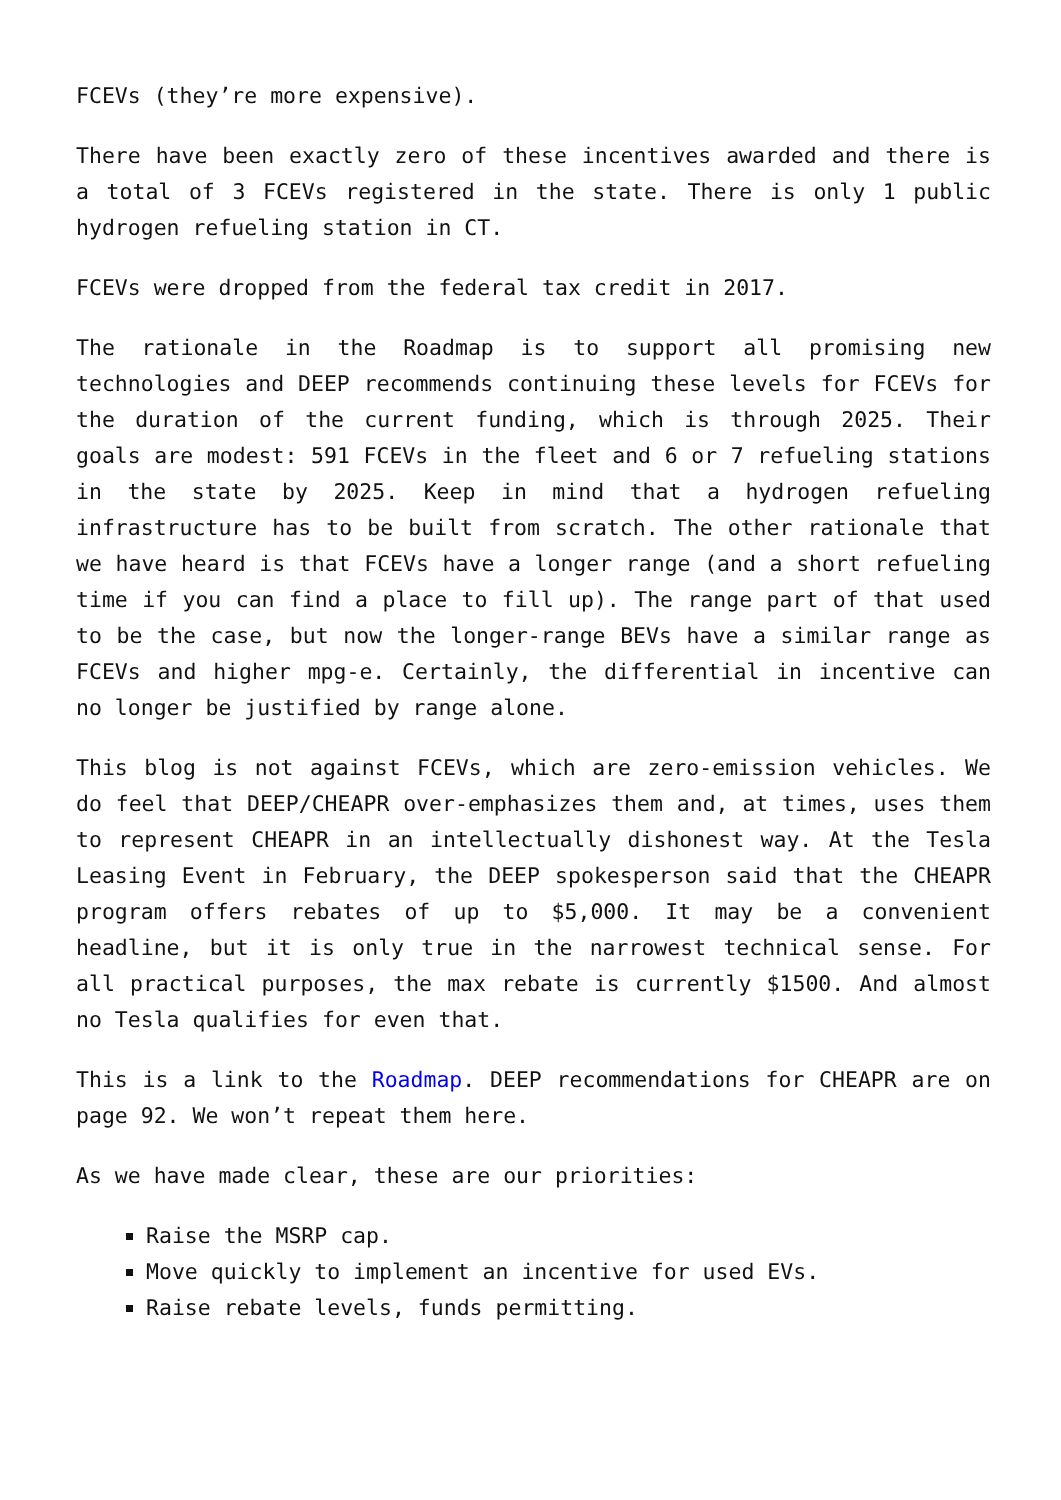FCEVs (they’re more expensive).
There have been exactly zero of these incentives awarded and there is a total of 3 FCEVs registered in the state. There is only 1 public hydrogen refueling station in CT.
FCEVs were dropped from the federal tax credit in 2017.
The rationale in the Roadmap is to support all promising new technologies and DEEP recommends continuing these levels for FCEVs for the duration of the current funding, which is through 2025. Their goals are modest: 591 FCEVs in the fleet and 6 or 7 refueling stations in the state by 2025. Keep in mind that a hydrogen refueling infrastructure has to be built from scratch. The other rationale that we have heard is that FCEVs have a longer range (and a short refueling time if you can find a place to fill up). The range part of that used to be the case, but now the longer-range BEVs have a similar range as FCEVs and higher mpg-e. Certainly, the differential in incentive can no longer be justified by range alone.
This blog is not against FCEVs, which are zero-emission vehicles. We do feel that DEEP/CHEAPR over-emphasizes them and, at times, uses them to represent CHEAPR in an intellectually dishonest way. At the Tesla Leasing Event in February, the DEEP spokesperson said that the CHEAPR program offers rebates of up to $5,000. It may be a convenient headline, but it is only true in the narrowest technical sense. For all practical purposes, the max rebate is currently $1500. And almost no Tesla qualifies for even that.
This is a link to the Roadmap. DEEP recommendations for CHEAPR are on page 92. We won’t repeat them here.
As we have made clear, these are our priorities:
Raise the MSRP cap.
Move quickly to implement an incentive for used EVs.
Raise rebate levels, funds permitting.